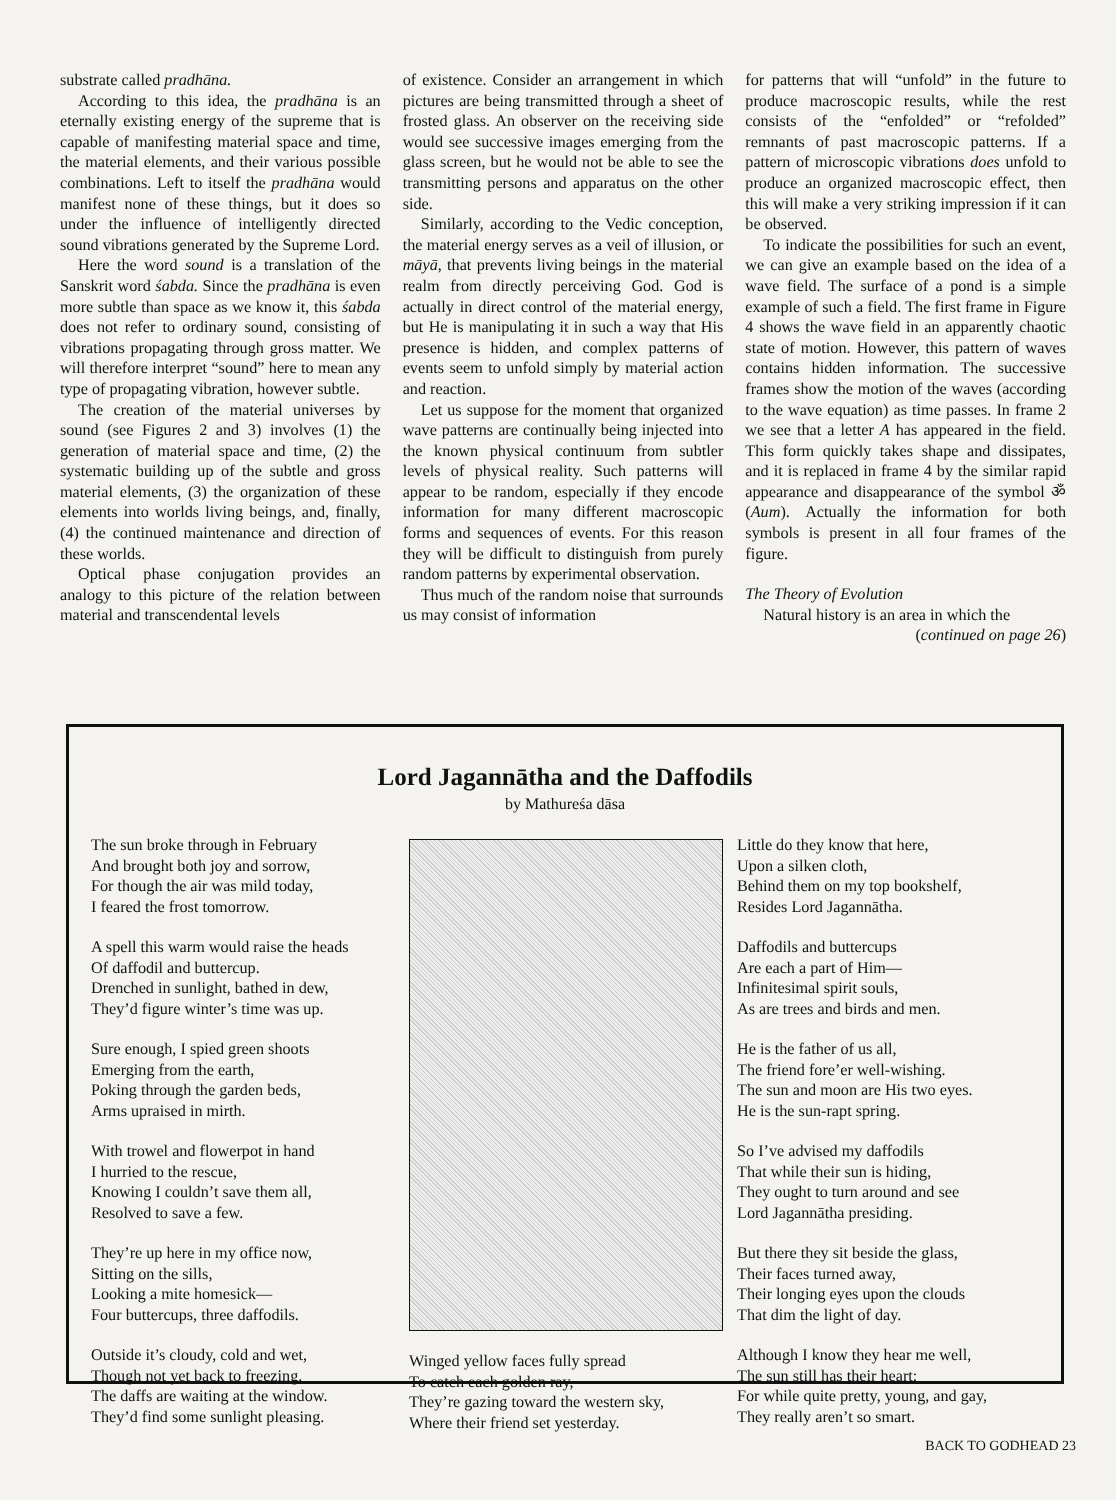substrate called pradhāna.
According to this idea, the pradhāna is an eternally existing energy of the supreme that is capable of manifesting material space and time, the material elements, and their various possible combinations. Left to itself the pradhāna would manifest none of these things, but it does so under the influence of intelligently directed sound vibrations generated by the Supreme Lord.
Here the word sound is a translation of the Sanskrit word śabda. Since the pradhāna is even more subtle than space as we know it, this śabda does not refer to ordinary sound, consisting of vibrations propagating through gross matter. We will therefore interpret “sound” here to mean any type of propagating vibration, however subtle.
The creation of the material universes by sound (see Figures 2 and 3) involves (1) the generation of material space and time, (2) the systematic building up of the subtle and gross material elements, (3) the organization of these elements into worlds living beings, and, finally, (4) the continued maintenance and direction of these worlds.
Optical phase conjugation provides an analogy to this picture of the relation between material and transcendental levels
of existence. Consider an arrangement in which pictures are being transmitted through a sheet of frosted glass. An observer on the receiving side would see successive images emerging from the glass screen, but he would not be able to see the transmitting persons and apparatus on the other side.
Similarly, according to the Vedic conception, the material energy serves as a veil of illusion, or māyā, that prevents living beings in the material realm from directly perceiving God. God is actually in direct control of the material energy, but He is manipulating it in such a way that His presence is hidden, and complex patterns of events seem to unfold simply by material action and reaction.
Let us suppose for the moment that organized wave patterns are continually being injected into the known physical continuum from subtler levels of physical reality. Such patterns will appear to be random, especially if they encode information for many different macroscopic forms and sequences of events. For this reason they will be difficult to distinguish from purely random patterns by experimental observation.
Thus much of the random noise that surrounds us may consist of information
for patterns that will “unfold” in the future to produce macroscopic results, while the rest consists of the “enfolded” or “refolded” remnants of past macroscopic patterns. If a pattern of microscopic vibrations does unfold to produce an organized macroscopic effect, then this will make a very striking impression if it can be observed.
To indicate the possibilities for such an event, we can give an example based on the idea of a wave field. The surface of a pond is a simple example of such a field. The first frame in Figure 4 shows the wave field in an apparently chaotic state of motion. However, this pattern of waves contains hidden information. The successive frames show the motion of the waves (according to the wave equation) as time passes. In frame 2 we see that a letter A has appeared in the field. This form quickly takes shape and dissipates, and it is replaced in frame 4 by the similar rapid appearance and disappearance of the symbol ॐ (Aum). Actually the information for both symbols is present in all four frames of the figure.
The Theory of Evolution
Natural history is an area in which the
(continued on page 26)
Lord Jagannātha and the Daffodils
by Mathureśa dāsa
The sun broke through in February
And brought both joy and sorrow,
For though the air was mild today,
I feared the frost tomorrow.
A spell this warm would raise the heads
Of daffodil and buttercup.
Drenched in sunlight, bathed in dew,
They’d figure winter’s time was up.
Sure enough, I spied green shoots
Emerging from the earth,
Poking through the garden beds,
Arms upraised in mirth.
With trowel and flowerpot in hand
I hurried to the rescue,
Knowing I couldn’t save them all,
Resolved to save a few.
They’re up here in my office now,
Sitting on the sills,
Looking a mite homesick—
Four buttercups, three daffodils.
Outside it’s cloudy, cold and wet,
Though not yet back to freezing.
The daffs are waiting at the window.
They’d find some sunlight pleasing.
Winged yellow faces fully spread
To catch each golden ray,
They’re gazing toward the western sky,
Where their friend set yesterday.
Little do they know that here,
Upon a silken cloth,
Behind them on my top bookshelf,
Resides Lord Jagannātha.
Daffodils and buttercups
Are each a part of Him—
Infinitesimal spirit souls,
As are trees and birds and men.
He is the father of us all,
The friend fore’er well-wishing.
The sun and moon are His two eyes.
He is the sun-rapt spring.
So I’ve advised my daffodils
That while their sun is hiding,
They ought to turn around and see
Lord Jagannātha presiding.
But there they sit beside the glass,
Their faces turned away,
Their longing eyes upon the clouds
That dim the light of day.
Although I know they hear me well,
The sun still has their heart;
For while quite pretty, young, and gay,
They really aren’t so smart.
BACK TO GODHEAD 23